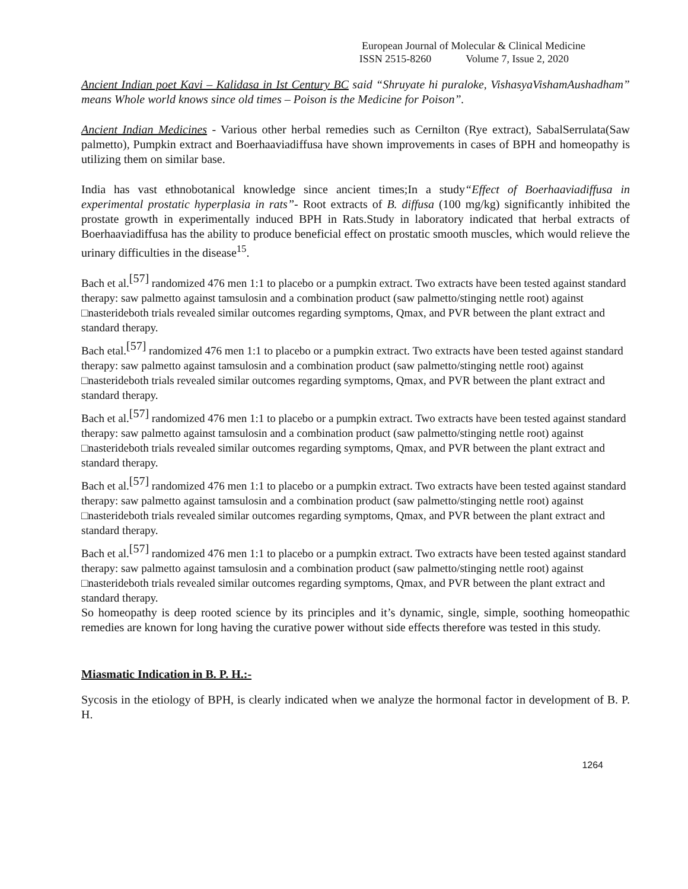European Journal of Molecular & Clinical Medicine
ISSN 2515-8260 Volume 7, Issue 2, 2020
Ancient Indian poet Kavi – Kalidasa in Ist Century BC said “Shruyate hi puraloke, VishasyaVishamAushadham” means Whole world knows since old times – Poison is the Medicine for Poison”.
Ancient Indian Medicines - Various other herbal remedies such as Cernilton (Rye extract), SabalSerrulata(Saw palmetto), Pumpkin extract and Boerhaaviadiffusa have shown improvements in cases of BPH and homeopathy is utilizing them on similar base.
India has vast ethnobotanical knowledge since ancient times;In a study“Effect of Boerhaaviadiffusa in experimental prostatic hyperplasia in rats”- Root extracts of B. diffusa (100 mg/kg) significantly inhibited the prostate growth in experimentally induced BPH in Rats.Study in laboratory indicated that herbal extracts of Boerhaaviadiffusa has the ability to produce beneficial effect on prostatic smooth muscles, which would relieve the urinary difficulties in the disease<sup>15</sup>.
Bach et al.[57] randomized 476 men 1:1 to placebo or a pumpkin extract. Two extracts have been tested against standard therapy: saw palmetto against tamsulosin and a combination product (saw palmetto/stinging nettle root) against □nasterideboth trials revealed similar outcomes regarding symptoms, Qmax, and PVR between the plant extract and standard therapy.
Bach etal.[57] randomized 476 men 1:1 to placebo or a pumpkin extract. Two extracts have been tested against standard therapy: saw palmetto against tamsulosin and a combination product (saw palmetto/stinging nettle root) against □nasterideboth trials revealed similar outcomes regarding symptoms, Qmax, and PVR between the plant extract and standard therapy.
Bach et al.[57] randomized 476 men 1:1 to placebo or a pumpkin extract. Two extracts have been tested against standard therapy: saw palmetto against tamsulosin and a combination product (saw palmetto/stinging nettle root) against □nasterideboth trials revealed similar outcomes regarding symptoms, Qmax, and PVR between the plant extract and standard therapy.
Bach et al.[57] randomized 476 men 1:1 to placebo or a pumpkin extract. Two extracts have been tested against standard therapy: saw palmetto against tamsulosin and a combination product (saw palmetto/stinging nettle root) against □nasterideboth trials revealed similar outcomes regarding symptoms, Qmax, and PVR between the plant extract and standard therapy.
Bach et al.[57] randomized 476 men 1:1 to placebo or a pumpkin extract. Two extracts have been tested against standard therapy: saw palmetto against tamsulosin and a combination product (saw palmetto/stinging nettle root) against □nasterideboth trials revealed similar outcomes regarding symptoms, Qmax, and PVR between the plant extract and standard therapy.
So homeopathy is deep rooted science by its principles and it’s dynamic, single, simple, soothing homeopathic remedies are known for long having the curative power without side effects therefore was tested in this study.
Miasmatic Indication in B. P. H.:-
Sycosis in the etiology of BPH, is clearly indicated when we analyze the hormonal factor in development of B. P. H.
1264